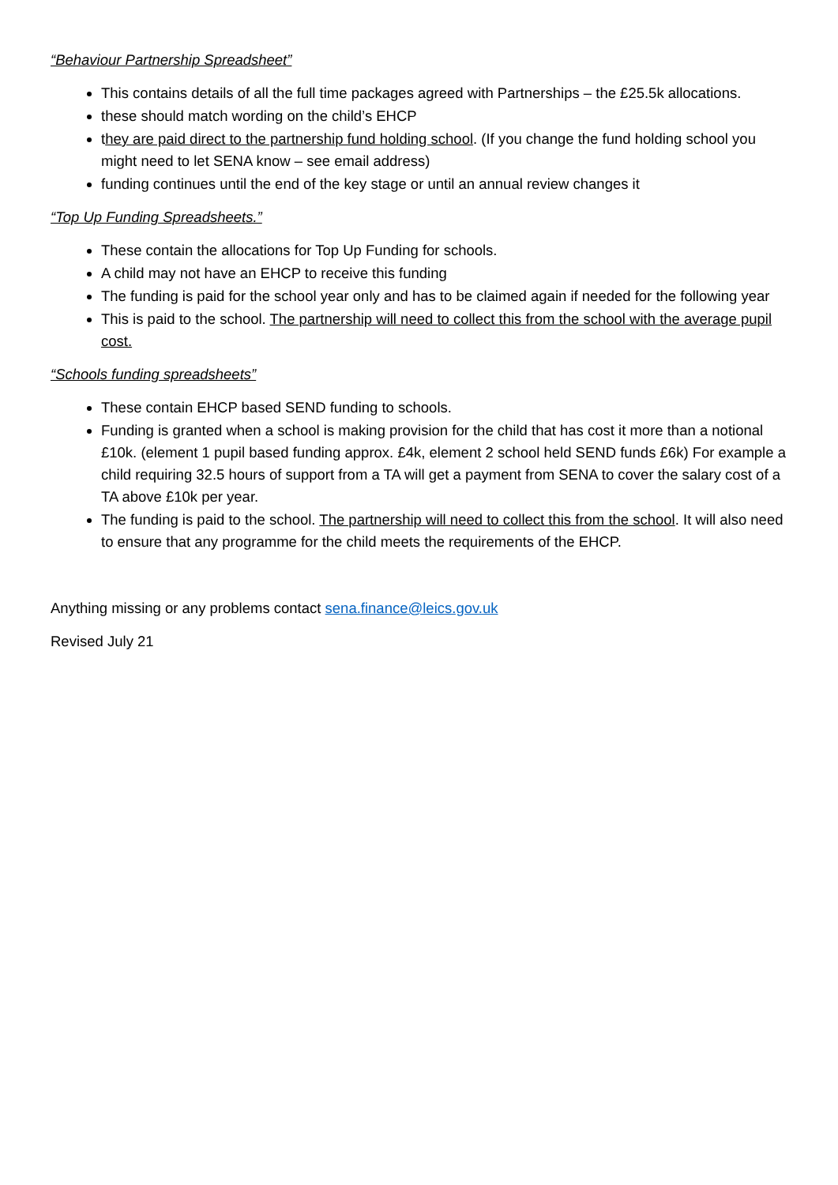“Behaviour Partnership Spreadsheet”
This contains details of all the full time packages agreed with Partnerships – the £25.5k allocations.
these should match wording on the child’s EHCP
they are paid direct to the partnership fund holding school. (If you change the fund holding school you might need to let SENA know – see email address)
funding continues until the end of the key stage or until an annual review changes it
“Top Up Funding Spreadsheets.”
These contain the allocations for Top Up Funding for schools.
A child may not have an EHCP to receive this funding
The funding is paid for the school year only and has to be claimed again if needed for the following year
This is paid to the school. The partnership will need to collect this from the school with the average pupil cost.
“Schools funding spreadsheets”
These contain EHCP based SEND funding to schools.
Funding is granted when a school is making provision for the child that has cost it more than a notional £10k. (element 1 pupil based funding approx. £4k, element 2 school held SEND funds £6k) For example a child requiring 32.5 hours of support from a TA will get a payment from SENA to cover the salary cost of a TA above £10k per year.
The funding is paid to the school. The partnership will need to collect this from the school. It will also need to ensure that any programme for the child meets the requirements of the EHCP.
Anything missing or any problems contact sena.finance@leics.gov.uk
Revised July 21